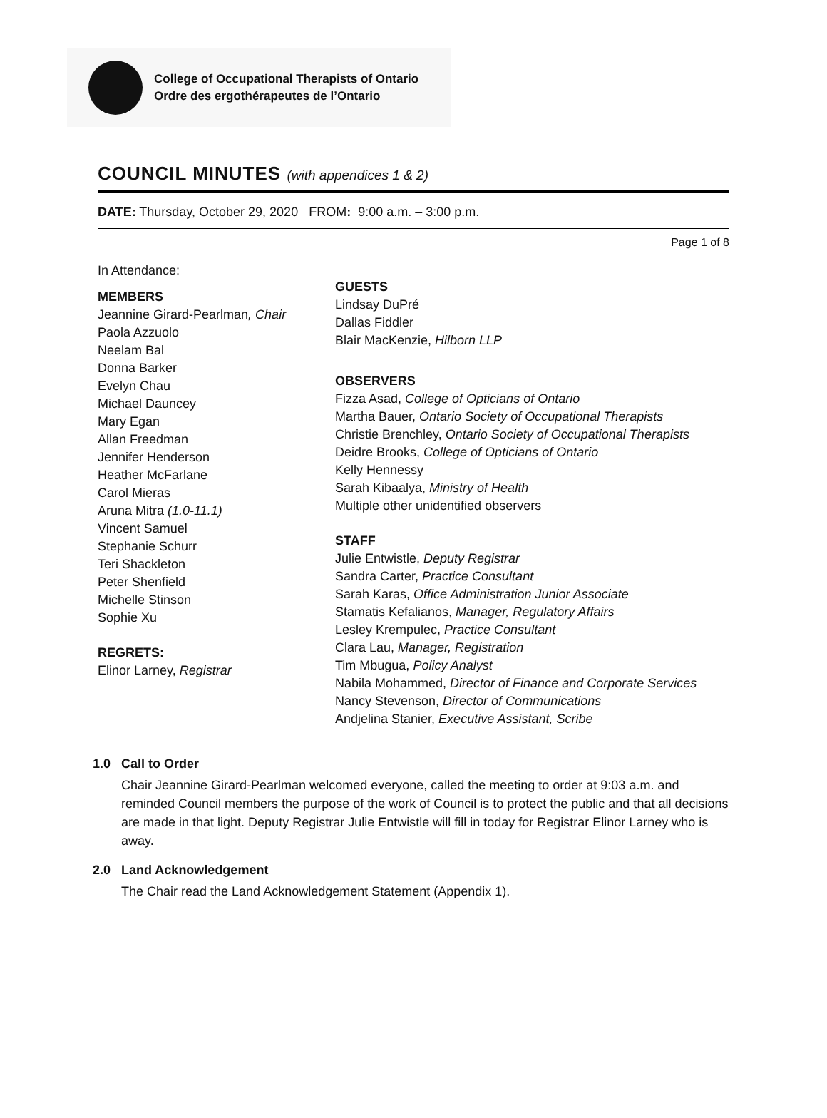College of Occupational Therapists of Ontario
Ordre des ergothérapeutes de l’Ontario
COUNCIL MINUTES (with appendices 1 & 2)
DATE: Thursday, October 29, 2020 FROM: 9:00 a.m. – 3:00 p.m.
Page 1 of 8
In Attendance:
MEMBERS
Jeannine Girard-Pearlman, Chair
Paola Azzuolo
Neelam Bal
Donna Barker
Evelyn Chau
Michael Dauncey
Mary Egan
Allan Freedman
Jennifer Henderson
Heather McFarlane
Carol Mieras
Aruna Mitra (1.0-11.1)
Vincent Samuel
Stephanie Schurr
Teri Shackleton
Peter Shenfield
Michelle Stinson
Sophie Xu
REGRETS:
Elinor Larney, Registrar
GUESTS
Lindsay DuPré
Dallas Fiddler
Blair MacKenzie, Hilborn LLP
OBSERVERS
Fizza Asad, College of Opticians of Ontario
Martha Bauer, Ontario Society of Occupational Therapists
Christie Brenchley, Ontario Society of Occupational Therapists
Deidre Brooks, College of Opticians of Ontario
Kelly Hennessy
Sarah Kibaalya, Ministry of Health
Multiple other unidentified observers
STAFF
Julie Entwistle, Deputy Registrar
Sandra Carter, Practice Consultant
Sarah Karas, Office Administration Junior Associate
Stamatis Kefalianos, Manager, Regulatory Affairs
Lesley Krempulec, Practice Consultant
Clara Lau, Manager, Registration
Tim Mbugua, Policy Analyst
Nabila Mohammed, Director of Finance and Corporate Services
Nancy Stevenson, Director of Communications
Andjelina Stanier, Executive Assistant, Scribe
1.0 Call to Order
Chair Jeannine Girard-Pearlman welcomed everyone, called the meeting to order at 9:03 a.m. and reminded Council members the purpose of the work of Council is to protect the public and that all decisions are made in that light. Deputy Registrar Julie Entwistle will fill in today for Registrar Elinor Larney who is away.
2.0 Land Acknowledgement
The Chair read the Land Acknowledgement Statement (Appendix 1).